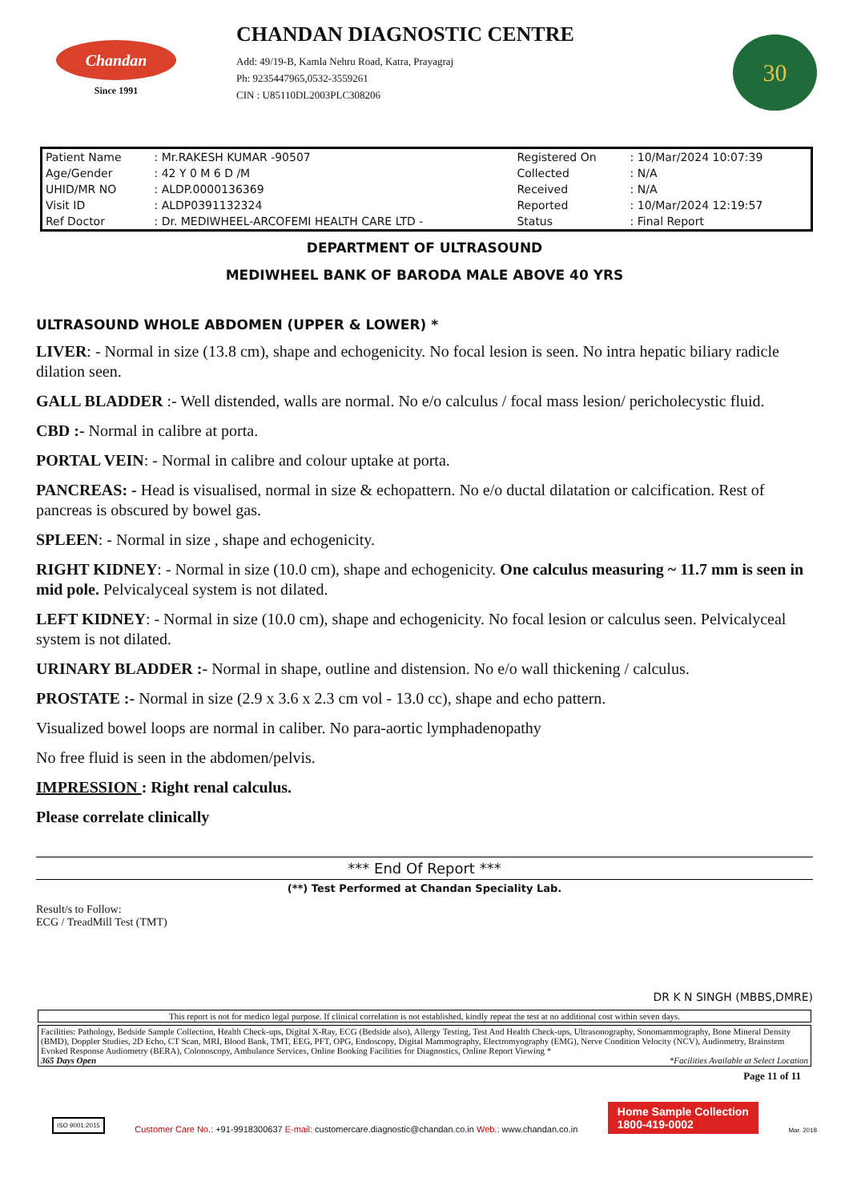Chandan
Since 1991
CHANDAN DIAGNOSTIC CENTRE
Add: 49/19-B, Kamla Nehru Road, Katra, Prayagraj
Ph: 9235447965,0532-3559261
CIN : U85110DL2003PLC308206
30
| Patient Name | : Mr.RAKESH KUMAR -90507 | Registered On | : 10/Mar/2024 10:07:39 |
| Age/Gender | : 42 Y 0 M 6 D /M | Collected | : N/A |
| UHID/MR NO | : ALDP.0000136369 | Received | : N/A |
| Visit ID | : ALDP0391132324 | Reported | : 10/Mar/2024 12:19:57 |
| Ref Doctor | : Dr. MEDIWHEEL-ARCOFEMI HEALTH CARE LTD - | Status | : Final Report |
DEPARTMENT OF ULTRASOUND
MEDIWHEEL BANK OF BARODA MALE ABOVE 40 YRS
ULTRASOUND WHOLE ABDOMEN (UPPER & LOWER) *
LIVER: - Normal in size (13.8 cm), shape and echogenicity. No focal lesion is seen. No intra hepatic biliary radicle dilation seen.
GALL BLADDER :- Well distended, walls are normal. No e/o calculus / focal mass lesion/ pericholecystic fluid.
CBD :- Normal in calibre at porta.
PORTAL VEIN: - Normal in calibre and colour uptake at porta.
PANCREAS: - Head is visualised, normal in size & echopattern. No e/o ductal dilatation or calcification. Rest of pancreas is obscured by bowel gas.
SPLEEN: - Normal in size , shape and echogenicity.
RIGHT KIDNEY: - Normal in size (10.0 cm), shape and echogenicity. One calculus measuring ~ 11.7 mm is seen in mid pole. Pelvicalyceal system is not dilated.
LEFT KIDNEY: - Normal in size (10.0 cm), shape and echogenicity. No focal lesion or calculus seen. Pelvicalyceal system is not dilated.
URINARY BLADDER :- Normal in shape, outline and distension. No e/o wall thickening / calculus.
PROSTATE :- Normal in size (2.9 x 3.6 x 2.3 cm vol - 13.0 cc), shape and echo pattern.
Visualized bowel loops are normal in caliber. No para-aortic lymphadenopathy
No free fluid is seen in the abdomen/pelvis.
IMPRESSION : Right renal calculus.
Please correlate clinically
*** End Of Report ***
(**) Test Performed at Chandan Speciality Lab.
Result/s to Follow:
ECG / TreadMill Test (TMT)
DR K N SINGH (MBBS,DMRE)
This report is not for medico legal purpose. If clinical correlation is not established, kindly repeat the test at no additional cost within seven days.
Facilities: Pathology, Bedside Sample Collection, Health Check-ups, Digital X-Ray, ECG (Bedside also), Allergy Testing, Test And Health Check-ups, Ultrasonography, Sonomammography, Bone Mineral Density (BMD), Doppler Studies, 2D Echo, CT Scan, MRI, Blood Bank, TMT, EEG, PFT, OPG, Endoscopy, Digital Mammography, Electromyography (EMG), Nerve Condition Velocity (NCV), Audiometry, Brainstem Evoked Response Audiometry (BERA), Colonoscopy, Ambulance Services, Online Booking Facilities for Diagnostics, Online Report Viewing *
365 Days Open *Facilities Available at Select Location
Page 11 of 11
ISO 9001:2015
Customer Care No.: +91-9918300637 E-mail: customercare.diagnostic@chandan.co.in Web.: www.chandan.co.in
Home Sample Collection
1800-419-0002
Mar. 2018